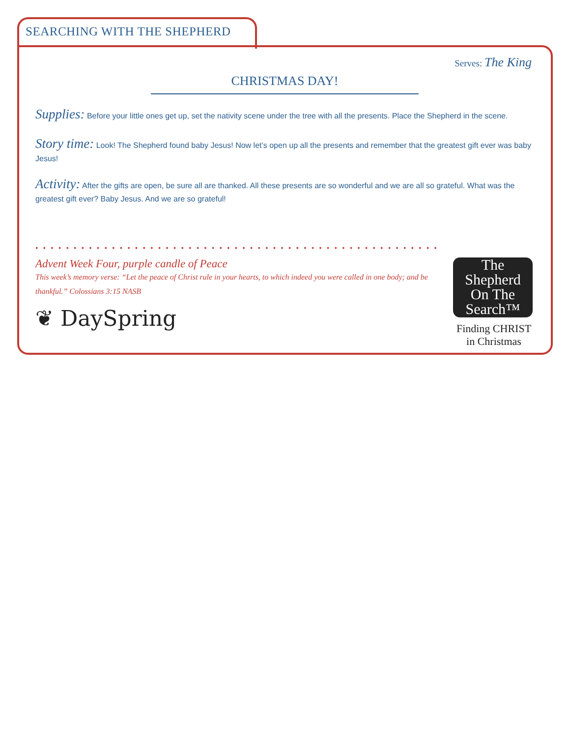SEARCHING WITH THE SHEPHERD
Serves: The King
CHRISTMAS DAY!
Supplies: Before your little ones get up, set the nativity scene under the tree with all the presents. Place the Shepherd in the scene.
Story time: Look! The Shepherd found baby Jesus! Now let’s open up all the presents and remember that the greatest gift ever was baby Jesus!
Activity: After the gifts are open, be sure all are thanked. All these presents are so wonderful and we are all so grateful. What was the greatest gift ever? Baby Jesus. And we are so grateful!
••••••••••••••••••••••••••••••••••••••••••••••••••••••
Advent Week Four, purple candle of Peace
This week’s memory verse: “Let the peace of Christ rule in your hearts, to which indeed you were called in one body; and be thankful.” Colossians 3:15 NASB
❦ DaySpring
The
Shepherd
On The
Search™
Finding CHRIST
in Christmas